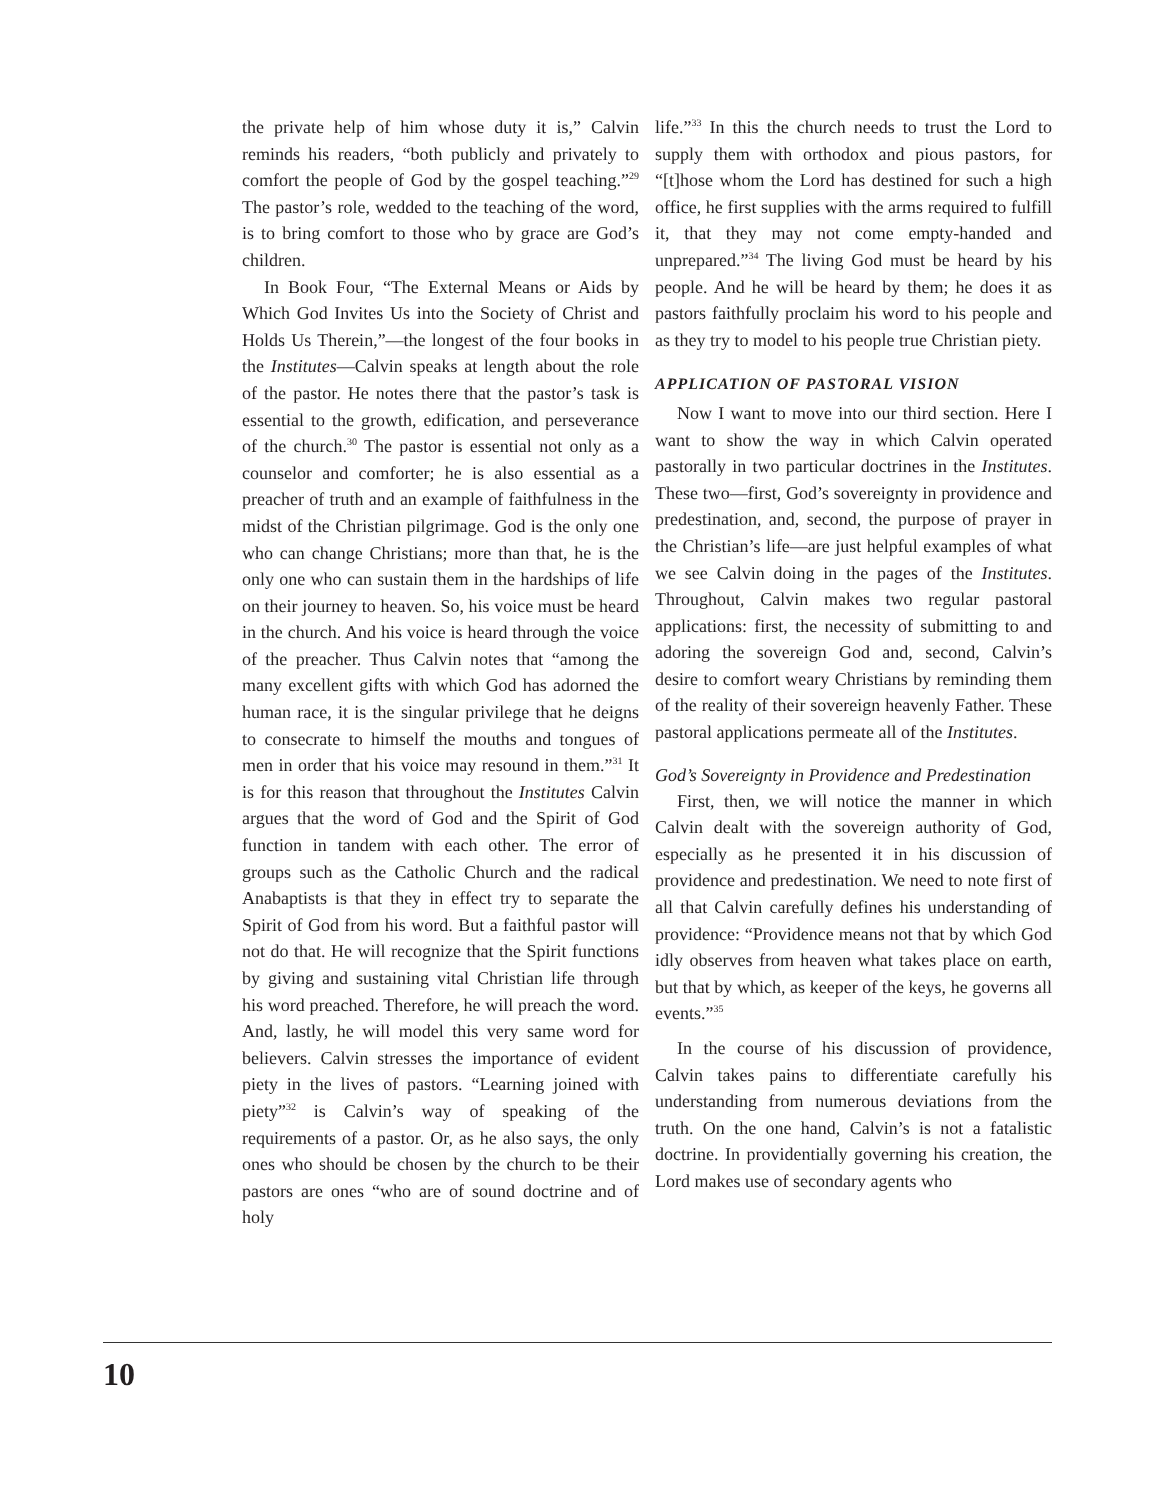the private help of him whose duty it is,” Calvin reminds his readers, “both publicly and privately to comfort the people of God by the gospel teaching.”<sup>29</sup> The pastor’s role, wedded to the teaching of the word, is to bring comfort to those who by grace are God’s children.
In Book Four, “The External Means or Aids by Which God Invites Us into the Society of Christ and Holds Us Therein,”—the longest of the four books in the Institutes—Calvin speaks at length about the role of the pastor. He notes there that the pastor’s task is essential to the growth, edification, and perseverance of the church.<sup>30</sup> The pastor is essential not only as a counselor and comforter; he is also essential as a preacher of truth and an example of faithfulness in the midst of the Christian pilgrimage. God is the only one who can change Christians; more than that, he is the only one who can sustain them in the hardships of life on their journey to heaven. So, his voice must be heard in the church. And his voice is heard through the voice of the preacher. Thus Calvin notes that “among the many excellent gifts with which God has adorned the human race, it is the singular privilege that he deigns to consecrate to himself the mouths and tongues of men in order that his voice may resound in them.”<sup>31</sup> It is for this reason that throughout the Institutes Calvin argues that the word of God and the Spirit of God function in tandem with each other. The error of groups such as the Catholic Church and the radical Anabaptists is that they in effect try to separate the Spirit of God from his word. But a faithful pastor will not do that. He will recognize that the Spirit functions by giving and sustaining vital Christian life through his word preached. Therefore, he will preach the word. And, lastly, he will model this very same word for believers. Calvin stresses the importance of evident piety in the lives of pastors. “Learning joined with piety”<sup>32</sup> is Calvin’s way of speaking of the requirements of a pastor. Or, as he also says, the only ones who should be chosen by the church to be their pastors are ones “who are of sound doctrine and of holy
life.”<sup>33</sup> In this the church needs to trust the Lord to supply them with orthodox and pious pastors, for “[t]hose whom the Lord has destined for such a high office, he first supplies with the arms required to fulfill it, that they may not come empty-handed and unprepared.”<sup>34</sup> The living God must be heard by his people. And he will be heard by them; he does it as pastors faithfully proclaim his word to his people and as they try to model to his people true Christian piety.
APPLICATION OF PASTORAL VISION
Now I want to move into our third section. Here I want to show the way in which Calvin operated pastorally in two particular doctrines in the Institutes. These two—first, God’s sovereignty in providence and predestination, and, second, the purpose of prayer in the Christian’s life—are just helpful examples of what we see Calvin doing in the pages of the Institutes. Throughout, Calvin makes two regular pastoral applications: first, the necessity of submitting to and adoring the sovereign God and, second, Calvin’s desire to comfort weary Christians by reminding them of the reality of their sovereign heavenly Father. These pastoral applications permeate all of the Institutes.
God’s Sovereignty in Providence and Predestination
First, then, we will notice the manner in which Calvin dealt with the sovereign authority of God, especially as he presented it in his discussion of providence and predestination. We need to note first of all that Calvin carefully defines his understanding of providence: “Providence means not that by which God idly observes from heaven what takes place on earth, but that by which, as keeper of the keys, he governs all events.”<sup>35</sup>
In the course of his discussion of providence, Calvin takes pains to differentiate carefully his understanding from numerous deviations from the truth. On the one hand, Calvin’s is not a fatalistic doctrine. In providentially governing his creation, the Lord makes use of secondary agents who
10